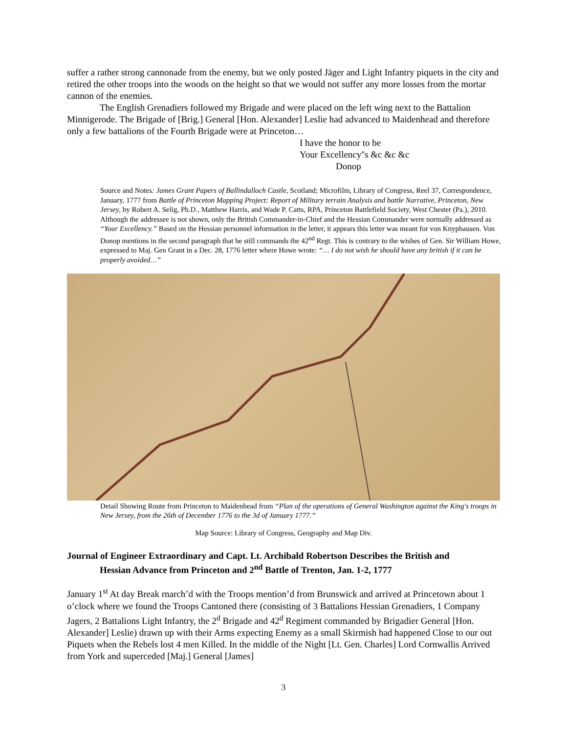suffer a rather strong cannonade from the enemy, but we only posted Jäger and Light Infantry piquets in the city and retired the other troops into the woods on the height so that we would not suffer any more losses from the mortar cannon of the enemies.
The English Grenadiers followed my Brigade and were placed on the left wing next to the Battalion Minnigerode. The Brigade of [Brig.] General [Hon. Alexander] Leslie had advanced to Maidenhead and therefore only a few battalions of the Fourth Brigade were at Princeton…
I have the honor to be
Your Excellency''s &c &c &c
Donop
Source and Notes: James Grant Papers of Ballindalloch Castle, Scotland; Microfilm, Library of Congress, Reel 37, Correspondence, January, 1777 from Battle of Princeton Mapping Project: Report of Military terrain Analysis and battle Narrative, Princeton, New Jersey, by Robert A. Selig, Ph.D., Matthew Harris, and Wade P. Catts, RPA, Princeton Battlefield Society, West Chester (Pa.), 2010. Although the addressee is not shown, only the British Commander-in-Chief and the Hessian Commander were normally addressed as “Your Excellency.” Based on the Hessian personnel information in the letter, it appears this letter was meant for von Knyphausen. Von Donop mentions in the second paragraph that he still commands the 42<sup>nd</sup> Regt. This is contrary to the wishes of Gen. Sir William Howe, expressed to Maj. Gen Grant in a Dec. 28, 1776 letter where Howe wrote: “… I do not wish he should have any british if it can be properly avoided…”
Detail Showing Route from Princeton to Maidenhead from “Plan of the operations of General Washington against the King's troops in New Jersey, from the 26th of December 1776 to the 3d of January 1777.”
Map Source: Library of Congress, Geography and Map Div.
Journal of Engineer Extraordinary and Capt. Lt. Archibald Robertson Describes the British and
Hessian Advance from Princeton and 2<sup>nd</sup> Battle of Trenton, Jan. 1-2, 1777
January 1<sup>st</sup> At day Break rnarch’d with the Troops mention’d from Brunswick and arrived at Princetown about 1 o’clock where we found the Troops Cantoned there (consisting of 3 Battalions Hessian Grenadiers, 1 Company Jagers, 2 Battalions Light Infantry, the 2<sup>d</sup> Brigade and 42<sup>d</sup> Regiment commanded by Brigadier General [Hon. Alexander] Leslie) drawn up with their Arms expecting Enemy as a small Skirmish had happened Close to our out Piquets when the Rebels lost 4 men Killed. In the middle of the Night [Lt. Gen. Charles] Lord Cornwallis Arrived from York and superceded [Maj.] General [James]
3